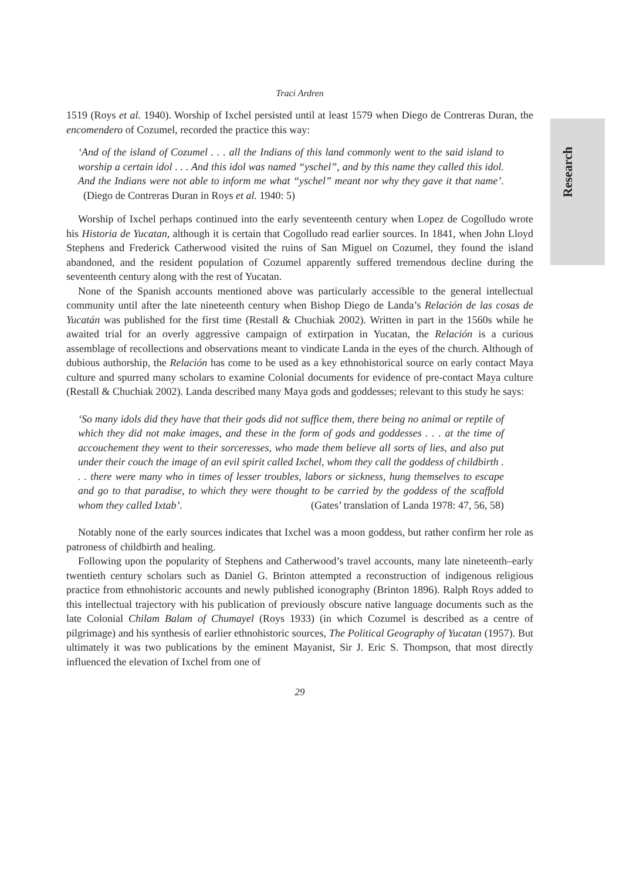Research
Traci Ardren
1519 (Roys et al. 1940). Worship of Ixchel persisted until at least 1579 when Diego de Contreras Duran, the encomendero of Cozumel, recorded the practice this way:
‘And of the island of Cozumel . . . all the Indians of this land commonly went to the said island to worship a certain idol . . . And this idol was named “yschel”, and by this name they called this idol. And the Indians were not able to inform me what “yschel” meant nor why they gave it that name’. (Diego de Contreras Duran in Roys et al. 1940: 5)
Worship of Ixchel perhaps continued into the early seventeenth century when Lopez de Cogolludo wrote his Historia de Yucatan, although it is certain that Cogolludo read earlier sources. In 1841, when John Lloyd Stephens and Frederick Catherwood visited the ruins of San Miguel on Cozumel, they found the island abandoned, and the resident population of Cozumel apparently suffered tremendous decline during the seventeenth century along with the rest of Yucatan.
None of the Spanish accounts mentioned above was particularly accessible to the general intellectual community until after the late nineteenth century when Bishop Diego de Landa’s Relación de las cosas de Yucatán was published for the first time (Restall & Chuchiak 2002). Written in part in the 1560s while he awaited trial for an overly aggressive campaign of extirpation in Yucatan, the Relación is a curious assemblage of recollections and observations meant to vindicate Landa in the eyes of the church. Although of dubious authorship, the Relación has come to be used as a key ethnohistorical source on early contact Maya culture and spurred many scholars to examine Colonial documents for evidence of pre-contact Maya culture (Restall & Chuchiak 2002). Landa described many Maya gods and goddesses; relevant to this study he says:
‘So many idols did they have that their gods did not suffice them, there being no animal or reptile of which they did not make images, and these in the form of gods and goddesses . . . at the time of accouchement they went to their sorceresses, who made them believe all sorts of lies, and also put under their couch the image of an evil spirit called Ixchel, whom they call the goddess of childbirth . . . there were many who in times of lesser troubles, labors or sickness, hung themselves to escape and go to that paradise, to which they were thought to be carried by the goddess of the scaffold whom they called Ixtab’. (Gates’ translation of Landa 1978: 47, 56, 58)
Notably none of the early sources indicates that Ixchel was a moon goddess, but rather confirm her role as patroness of childbirth and healing.
Following upon the popularity of Stephens and Catherwood’s travel accounts, many late nineteenth–early twentieth century scholars such as Daniel G. Brinton attempted a reconstruction of indigenous religious practice from ethnohistoric accounts and newly published iconography (Brinton 1896). Ralph Roys added to this intellectual trajectory with his publication of previously obscure native language documents such as the late Colonial Chilam Balam of Chumayel (Roys 1933) (in which Cozumel is described as a centre of pilgrimage) and his synthesis of earlier ethnohistoric sources, The Political Geography of Yucatan (1957). But ultimately it was two publications by the eminent Mayanist, Sir J. Eric S. Thompson, that most directly influenced the elevation of Ixchel from one of
29